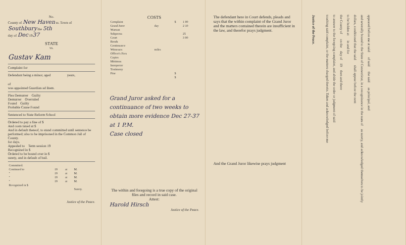No.
County of New Haven ss. Town of
Southbury the 5th
day of Dec 1937
STATE
vs.
Gustav Kam
Complaint for
Defendant being a minor, aged years,
of
was appointed Guardian ad litem.
Plea Demurrer Guilty
Demurrer Overruled
Found Guilty
Probable Cause Found
Sentenced to State Reform School
Ordered to pay a fine of $
And costs taxed at $
And in default thereof, to stand committed until sentence be performed; also to be imprisoned in the Common Jail of County.
for days.
Appealed to Term session 19
Recognized in $
Ordered to be bound over in $
surety, and in default of bail.
| Committed. | | | |
| Continued to | 19 | at | M. |
| " | 19 | at | M. |
| " | 19 | at | M. |
| " | 19 | at | M. |
| Recognized in $ | | | |
| | | | Surety. |
Justice of the Peace.
COSTS
| Complaint | | $ | 1 00 |
| Grand Juror | day | | 2 10 |
| Warrant | | | |
| Subpoena | | | 25 |
| Court | | | 3 00 |
| Bonds | | | |
| Continuance | | | |
| Witnesses | miles | | |
| Officer's Fees | | | |
| Copies | | | |
| Mittimus | | | |
| Interpreter | | | |
| Testimony | | | |
| Fine | | $ | |
| | | $ | |
Grand Juror asked for a continuance of two weeks to obtain more evidence Dec 27-37 at 1 P.M.
Case closed
The within and foregoing is a true copy of the original files and record in said case.
Attest:
Harold Hirsch
Justice of the Peace.
The defendant here in Court defends, pleads and says that the within complaint of the Grand Juror and the matters contained therein are insufficient in the law, and therefor prays judgment.
And the Grand Juror likewise prays judgment
appeared before me at said of said the said as principal, and
and severally bound to the State of Connecticut, in a recognizance in the sum of as surety, and acknowledged themselves to be jointly
dollars, conditioned that the said shall appear before the next
to be holden at in and for
the County of on the day of 19 then and there
to answer to the foregoing complaint, and abide the order or judgment of said
touching said complaint, or the matters charged therein. Taken and acknowledged before me
Justice of the Peace.